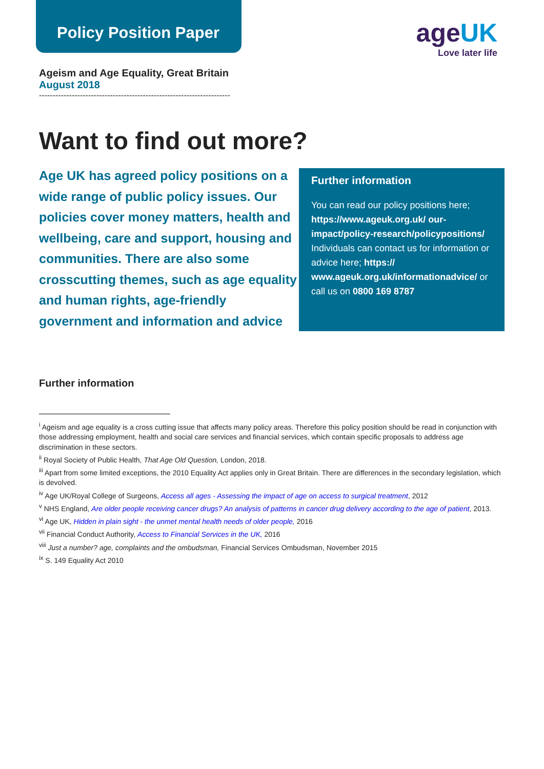Policy Position Paper
ageUK
Love later life
Ageism and Age Equality, Great Britain
August 2018
----------------------------------------------------------------------
Want to find out more?
Age UK has agreed policy positions on a wide range of public policy issues. Our policies cover money matters, health and wellbeing, care and support, housing and communities. There are also some crosscutting themes, such as age equality and human rights, age-friendly government and information and advice
Further information
You can read our policy positions here; https://www.ageuk.org.uk/ our-impact/policy-research/policypositions/
Individuals can contact us for information or advice here; https:// www.ageuk.org.uk/informationadvice/ or call us on 0800 169 8787
Further information
<sup>i</sup> Ageism and age equality is a cross cutting issue that affects many policy areas. Therefore this policy position should be read in conjunction with those addressing employment, health and social care services and financial services, which contain specific proposals to address age discrimination in these sectors.
<sup>ii</sup> Royal Society of Public Health, That Age Old Question, London, 2018.
<sup>iii</sup> Apart from some limited exceptions, the 2010 Equality Act applies only in Great Britain. There are differences in the secondary legislation, which is devolved.
<sup>iv</sup> Age UK/Royal College of Surgeons, Access all ages - Assessing the impact of age on access to surgical treatment, 2012
<sup>v</sup> NHS England, Are older people receiving cancer drugs? An analysis of patterns in cancer drug delivery according to the age of patient, 2013.
<sup>vi</sup> Age UK, Hidden in plain sight - the unmet mental health needs of older people, 2016
<sup>vii</sup> Financial Conduct Authority, Access to Financial Services in the UK, 2016
<sup>viii</sup> Just a number? age, complaints and the ombudsman, Financial Services Ombudsman, November 2015
<sup>ix</sup> S. 149 Equality Act 2010